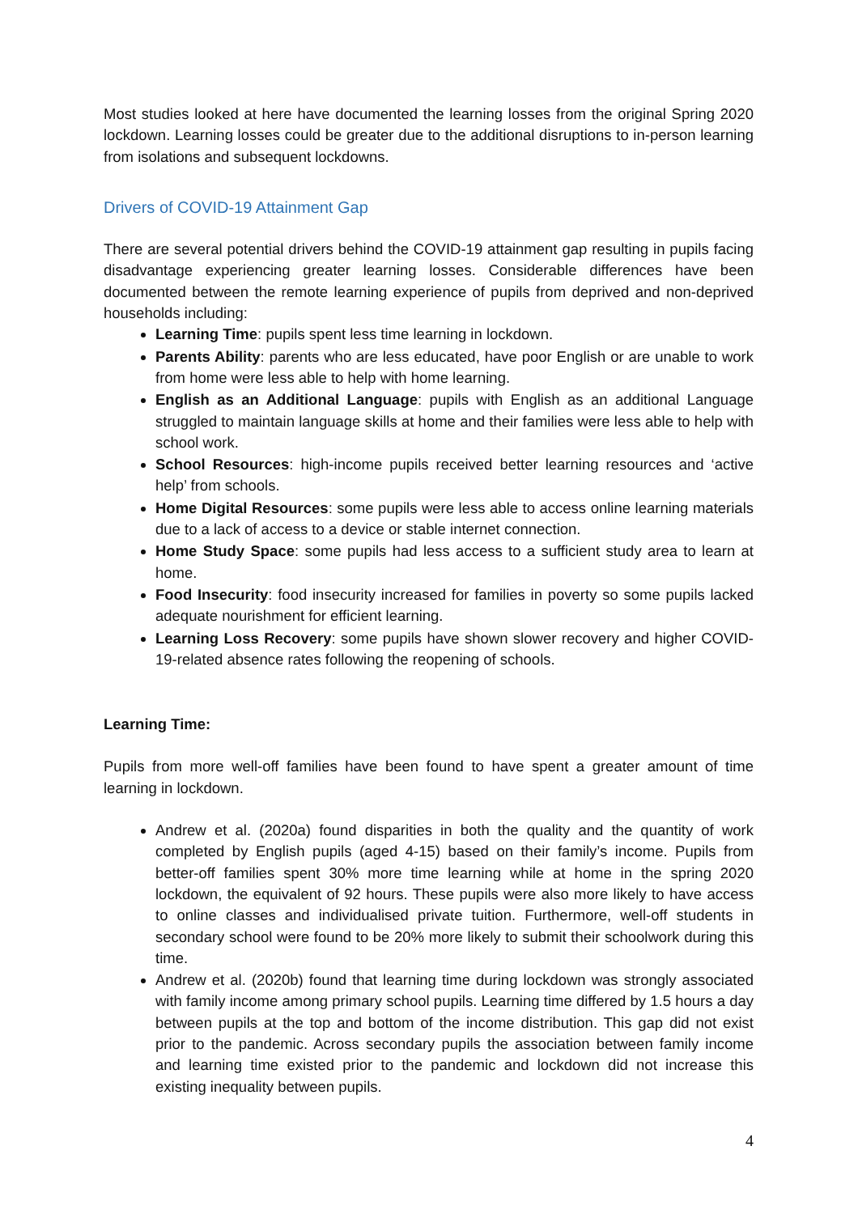Most studies looked at here have documented the learning losses from the original Spring 2020 lockdown. Learning losses could be greater due to the additional disruptions to in-person learning from isolations and subsequent lockdowns.
Drivers of COVID-19 Attainment Gap
There are several potential drivers behind the COVID-19 attainment gap resulting in pupils facing disadvantage experiencing greater learning losses. Considerable differences have been documented between the remote learning experience of pupils from deprived and non-deprived households including:
Learning Time: pupils spent less time learning in lockdown.
Parents Ability: parents who are less educated, have poor English or are unable to work from home were less able to help with home learning.
English as an Additional Language: pupils with English as an additional Language struggled to maintain language skills at home and their families were less able to help with school work.
School Resources: high-income pupils received better learning resources and ‘active help’ from schools.
Home Digital Resources: some pupils were less able to access online learning materials due to a lack of access to a device or stable internet connection.
Home Study Space: some pupils had less access to a sufficient study area to learn at home.
Food Insecurity: food insecurity increased for families in poverty so some pupils lacked adequate nourishment for efficient learning.
Learning Loss Recovery: some pupils have shown slower recovery and higher COVID-19-related absence rates following the reopening of schools.
Learning Time:
Pupils from more well-off families have been found to have spent a greater amount of time learning in lockdown.
Andrew et al. (2020a) found disparities in both the quality and the quantity of work completed by English pupils (aged 4-15) based on their family’s income. Pupils from better-off families spent 30% more time learning while at home in the spring 2020 lockdown, the equivalent of 92 hours. These pupils were also more likely to have access to online classes and individualised private tuition. Furthermore, well-off students in secondary school were found to be 20% more likely to submit their schoolwork during this time.
Andrew et al. (2020b) found that learning time during lockdown was strongly associated with family income among primary school pupils. Learning time differed by 1.5 hours a day between pupils at the top and bottom of the income distribution. This gap did not exist prior to the pandemic. Across secondary pupils the association between family income and learning time existed prior to the pandemic and lockdown did not increase this existing inequality between pupils.
4